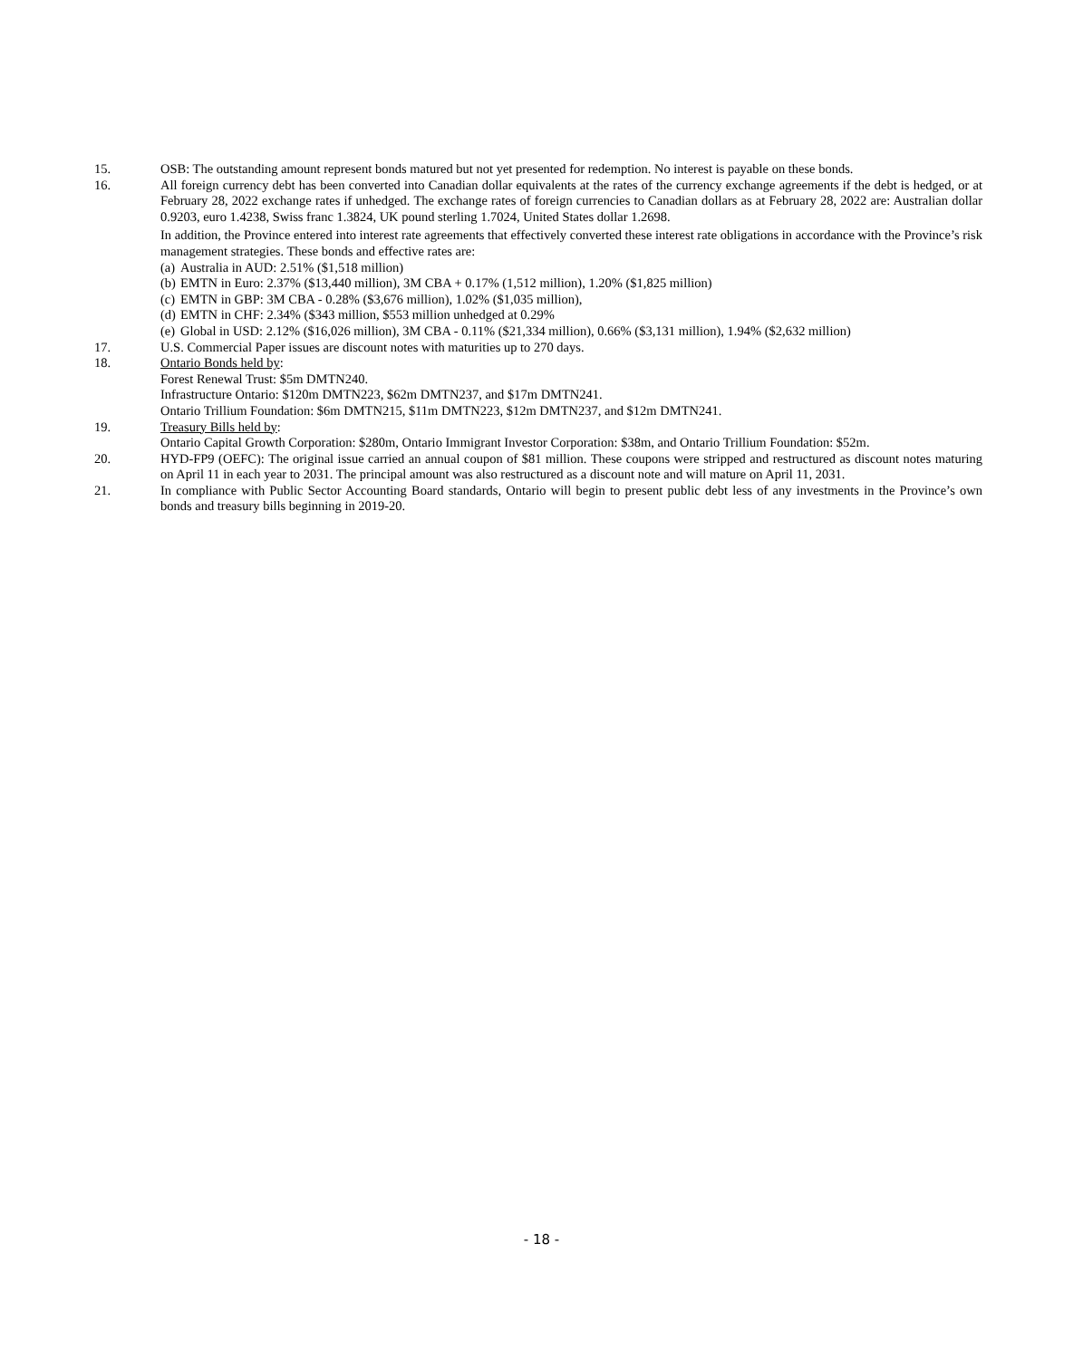15. OSB: The outstanding amount represent bonds matured but not yet presented for redemption. No interest is payable on these bonds.
16. All foreign currency debt has been converted into Canadian dollar equivalents at the rates of the currency exchange agreements if the debt is hedged, or at February 28, 2022 exchange rates if unhedged. The exchange rates of foreign currencies to Canadian dollars as at February 28, 2022 are: Australian dollar 0.9203, euro 1.4238, Swiss franc 1.3824, UK pound sterling 1.7024, United States dollar 1.2698.
In addition, the Province entered into interest rate agreements that effectively converted these interest rate obligations in accordance with the Province’s risk management strategies. These bonds and effective rates are:
(a) Australia in AUD: 2.51% ($1,518 million)
(b) EMTN in Euro: 2.37% ($13,440 million), 3M CBA + 0.17% (1,512 million), 1.20% ($1,825 million)
(c) EMTN in GBP: 3M CBA - 0.28% ($3,676 million), 1.02% ($1,035 million),
(d) EMTN in CHF: 2.34% ($343 million, $553 million unhedged at 0.29%
(e) Global in USD: 2.12% ($16,026 million), 3M CBA - 0.11% ($21,334 million), 0.66% ($3,131 million), 1.94% ($2,632 million)
17. U.S. Commercial Paper issues are discount notes with maturities up to 270 days.
18. Ontario Bonds held by:
Forest Renewal Trust: $5m DMTN240.
Infrastructure Ontario: $120m DMTN223, $62m DMTN237, and $17m DMTN241.
Ontario Trillium Foundation: $6m DMTN215, $11m DMTN223, $12m DMTN237, and $12m DMTN241.
19. Treasury Bills held by:
Ontario Capital Growth Corporation: $280m, Ontario Immigrant Investor Corporation: $38m, and Ontario Trillium Foundation: $52m.
20. HYD-FP9 (OEFC): The original issue carried an annual coupon of $81 million. These coupons were stripped and restructured as discount notes maturing on April 11 in each year to 2031. The principal amount was also restructured as a discount note and will mature on April 11, 2031.
21. In compliance with Public Sector Accounting Board standards, Ontario will begin to present public debt less of any investments in the Province’s own bonds and treasury bills beginning in 2019-20.
- 18 -